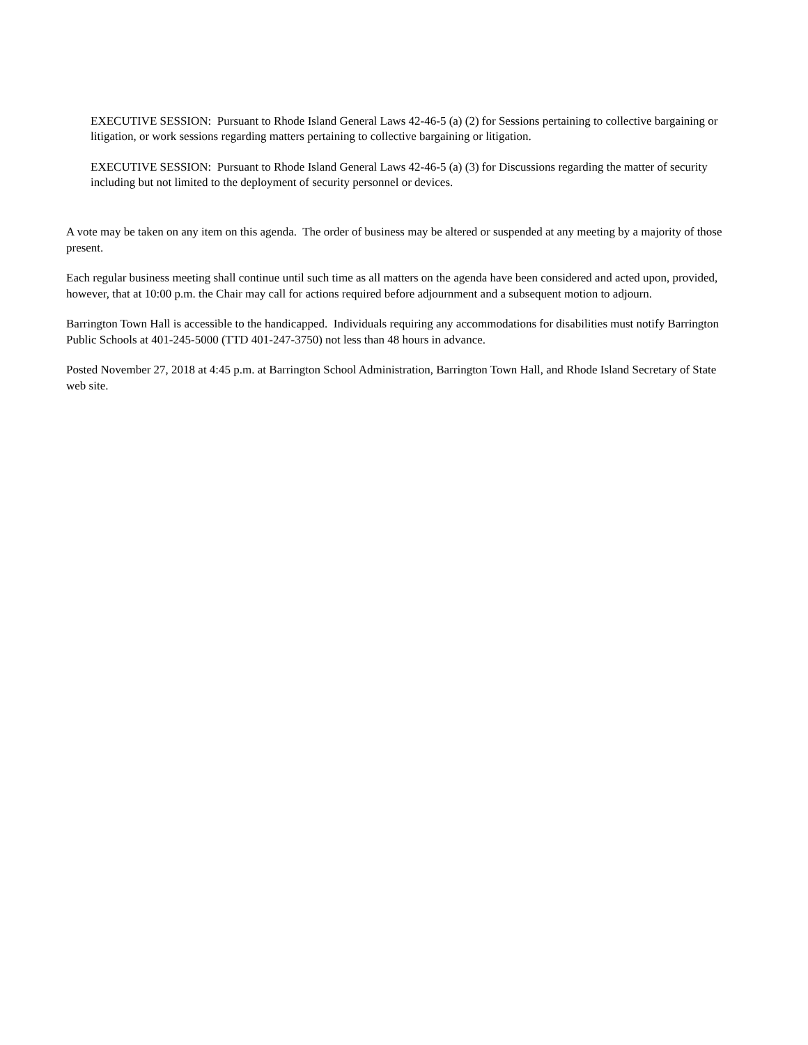EXECUTIVE SESSION: Pursuant to Rhode Island General Laws 42-46-5 (a) (2) for Sessions pertaining to collective bargaining or litigation, or work sessions regarding matters pertaining to collective bargaining or litigation.
EXECUTIVE SESSION: Pursuant to Rhode Island General Laws 42-46-5 (a) (3) for Discussions regarding the matter of security including but not limited to the deployment of security personnel or devices.
A vote may be taken on any item on this agenda. The order of business may be altered or suspended at any meeting by a majority of those present.
Each regular business meeting shall continue until such time as all matters on the agenda have been considered and acted upon, provided, however, that at 10:00 p.m. the Chair may call for actions required before adjournment and a subsequent motion to adjourn.
Barrington Town Hall is accessible to the handicapped. Individuals requiring any accommodations for disabilities must notify Barrington Public Schools at 401-245-5000 (TTD 401-247-3750) not less than 48 hours in advance.
Posted November 27, 2018 at 4:45 p.m. at Barrington School Administration, Barrington Town Hall, and Rhode Island Secretary of State web site.